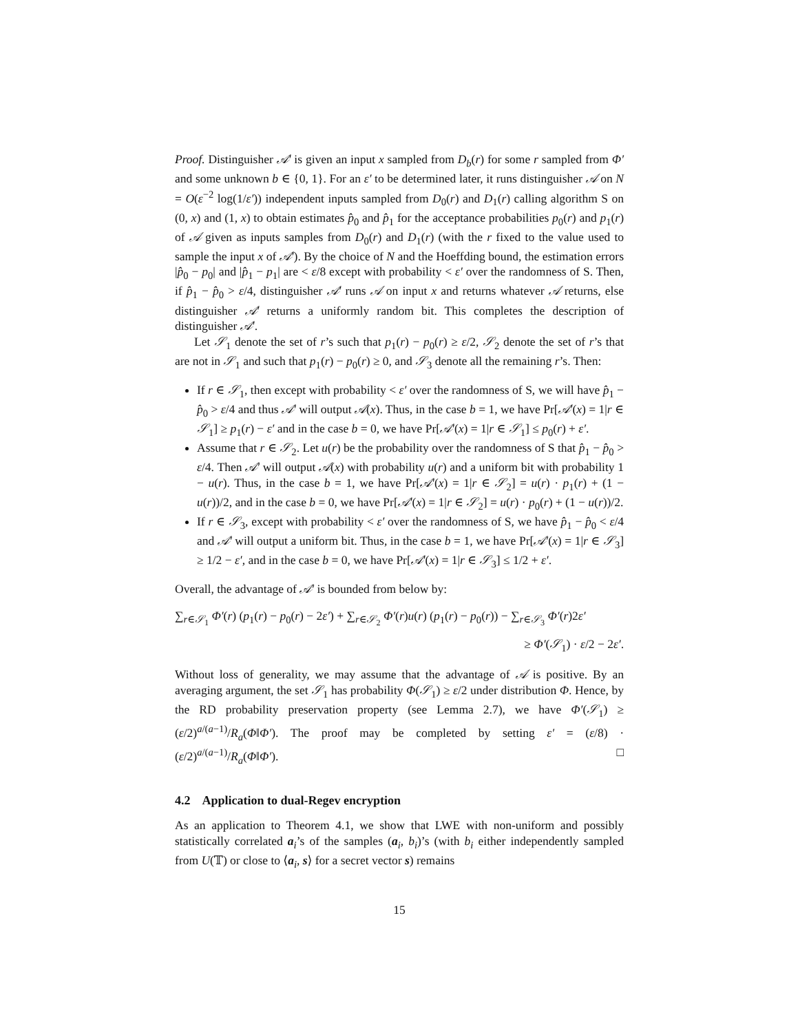Proof. Distinguisher 𝒜′ is given an input x sampled from D<sub>b</sub>(r) for some r sampled from Φ′ and some unknown b ∈ {0, 1}. For an ε′ to be determined later, it runs distinguisher 𝒜 on N = O(ε<sup>−2</sup> log(1/ε′)) independent inputs sampled from D<sub>0</sub>(r) and D<sub>1</sub>(r) calling algorithm S on (0, x) and (1, x) to obtain estimates p̂<sub>0</sub> and p̂<sub>1</sub> for the acceptance probabilities p<sub>0</sub>(r) and p<sub>1</sub>(r) of 𝒜 given as inputs samples from D<sub>0</sub>(r) and D<sub>1</sub>(r) (with the r fixed to the value used to sample the input x of 𝒜′). By the choice of N and the Hoeffding bound, the estimation errors |p̂<sub>0</sub> − p<sub>0</sub>| and |p̂<sub>1</sub> − p<sub>1</sub>| are < ε/8 except with probability < ε′ over the randomness of S. Then, if p̂<sub>1</sub> − p̂<sub>0</sub> > ε/4, distinguisher 𝒜′ runs 𝒜 on input x and returns whatever 𝒜 returns, else distinguisher 𝒜′ returns a uniformly random bit. This completes the description of distinguisher 𝒜′.
Let 𝒮<sub>1</sub> denote the set of r’s such that p<sub>1</sub>(r) − p<sub>0</sub>(r) ≥ ε/2, 𝒮<sub>2</sub> denote the set of r’s that are not in 𝒮<sub>1</sub> and such that p<sub>1</sub>(r) − p<sub>0</sub>(r) ≥ 0, and 𝒮<sub>3</sub> denote all the remaining r’s. Then:
If r ∈ 𝒮<sub>1</sub>, then except with probability < ε′ over the randomness of S, we will have p̂<sub>1</sub> − p̂<sub>0</sub> > ε/4 and thus 𝒜′ will output 𝒜(x). Thus, in the case b = 1, we have Pr[𝒜′(x) = 1|r ∈ 𝒮<sub>1</sub>] ≥ p<sub>1</sub>(r) − ε′ and in the case b = 0, we have Pr[𝒜′(x) = 1|r ∈ 𝒮<sub>1</sub>] ≤ p<sub>0</sub>(r) + ε′.
Assume that r ∈ 𝒮<sub>2</sub>. Let u(r) be the probability over the randomness of S that p̂<sub>1</sub> − p̂<sub>0</sub> > ε/4. Then 𝒜′ will output 𝒜(x) with probability u(r) and a uniform bit with probability 1 − u(r). Thus, in the case b = 1, we have Pr[𝒜′(x) = 1|r ∈ 𝒮<sub>2</sub>] = u(r) · p<sub>1</sub>(r) + (1 − u(r))/2, and in the case b = 0, we have Pr[𝒜′(x) = 1|r ∈ 𝒮<sub>2</sub>] = u(r) · p<sub>0</sub>(r) + (1 − u(r))/2.
If r ∈ 𝒮<sub>3</sub>, except with probability < ε′ over the randomness of S, we have p̂<sub>1</sub> − p̂<sub>0</sub> < ε/4 and 𝒜′ will output a uniform bit. Thus, in the case b = 1, we have Pr[𝒜′(x) = 1|r ∈ 𝒮<sub>3</sub>] ≥ 1/2 − ε′, and in the case b = 0, we have Pr[𝒜′(x) = 1|r ∈ 𝒮<sub>3</sub>] ≤ 1/2 + ε′.
Overall, the advantage of 𝒜′ is bounded from below by:
∑<sub>r∈𝒮<sub>1</sub></sub> Φ′(r) (p<sub>1</sub>(r) − p<sub>0</sub>(r) − 2ε′) + ∑<sub>r∈𝒮<sub>2</sub></sub> Φ′(r)u(r) (p<sub>1</sub>(r) − p<sub>0</sub>(r)) − ∑<sub>r∈𝒮<sub>3</sub></sub> Φ′(r)2ε′
≥ Φ′(𝒮<sub>1</sub>) · ε/2 − 2ε′.
Without loss of generality, we may assume that the advantage of 𝒜 is positive. By an averaging argument, the set 𝒮<sub>1</sub> has probability Φ(𝒮<sub>1</sub>) ≥ ε/2 under distribution Φ. Hence, by the RD probability preservation property (see Lemma 2.7), we have Φ′(𝒮<sub>1</sub>) ≥ (ε/2)<sup>a/(a−1)</sup>/R<sub>a</sub>(Φ‖Φ′). The proof may be completed by setting ε′ = (ε/8) · (ε/2)<sup>a/(a−1)</sup>/R<sub>a</sub>(Φ‖Φ′). □
4.2 Application to dual-Regev encryption
As an application to Theorem 4.1, we show that LWE with non-uniform and possibly statistically correlated a<sub>i</sub>’s of the samples (a<sub>i</sub>, b<sub>i</sub>)’s (with b<sub>i</sub> either independently sampled from U(𝕋) or close to ⟨a<sub>i</sub>, s⟩ for a secret vector s) remains
15